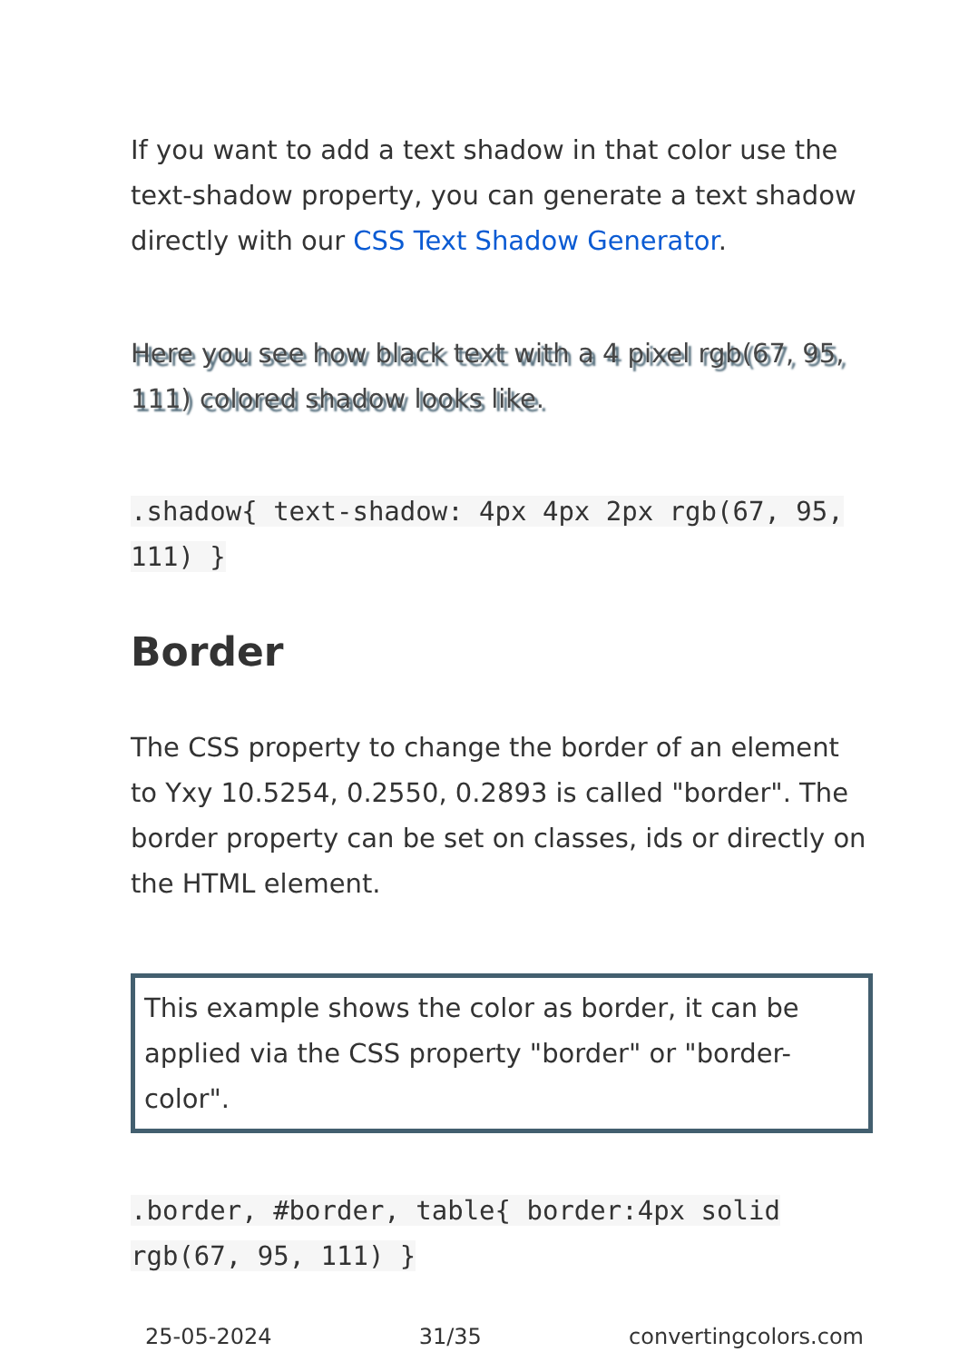If you want to add a text shadow in that color use the text-shadow property, you can generate a text shadow directly with our CSS Text Shadow Generator.
Here you see how black text with a 4 pixel rgb(67, 95, 111) colored shadow looks like.
.shadow{ text-shadow: 4px 4px 2px rgb(67, 95, 111) }
Border
The CSS property to change the border of an element to Yxy 10.5254, 0.2550, 0.2893 is called "border". The border property can be set on classes, ids or directly on the HTML element.
This example shows the color as border, it can be applied via the CSS property "border" or "border-color".
.border, #border, table{ border:4px solid rgb(67, 95, 111) }
25-05-2024 31/35 convertingcolors.com